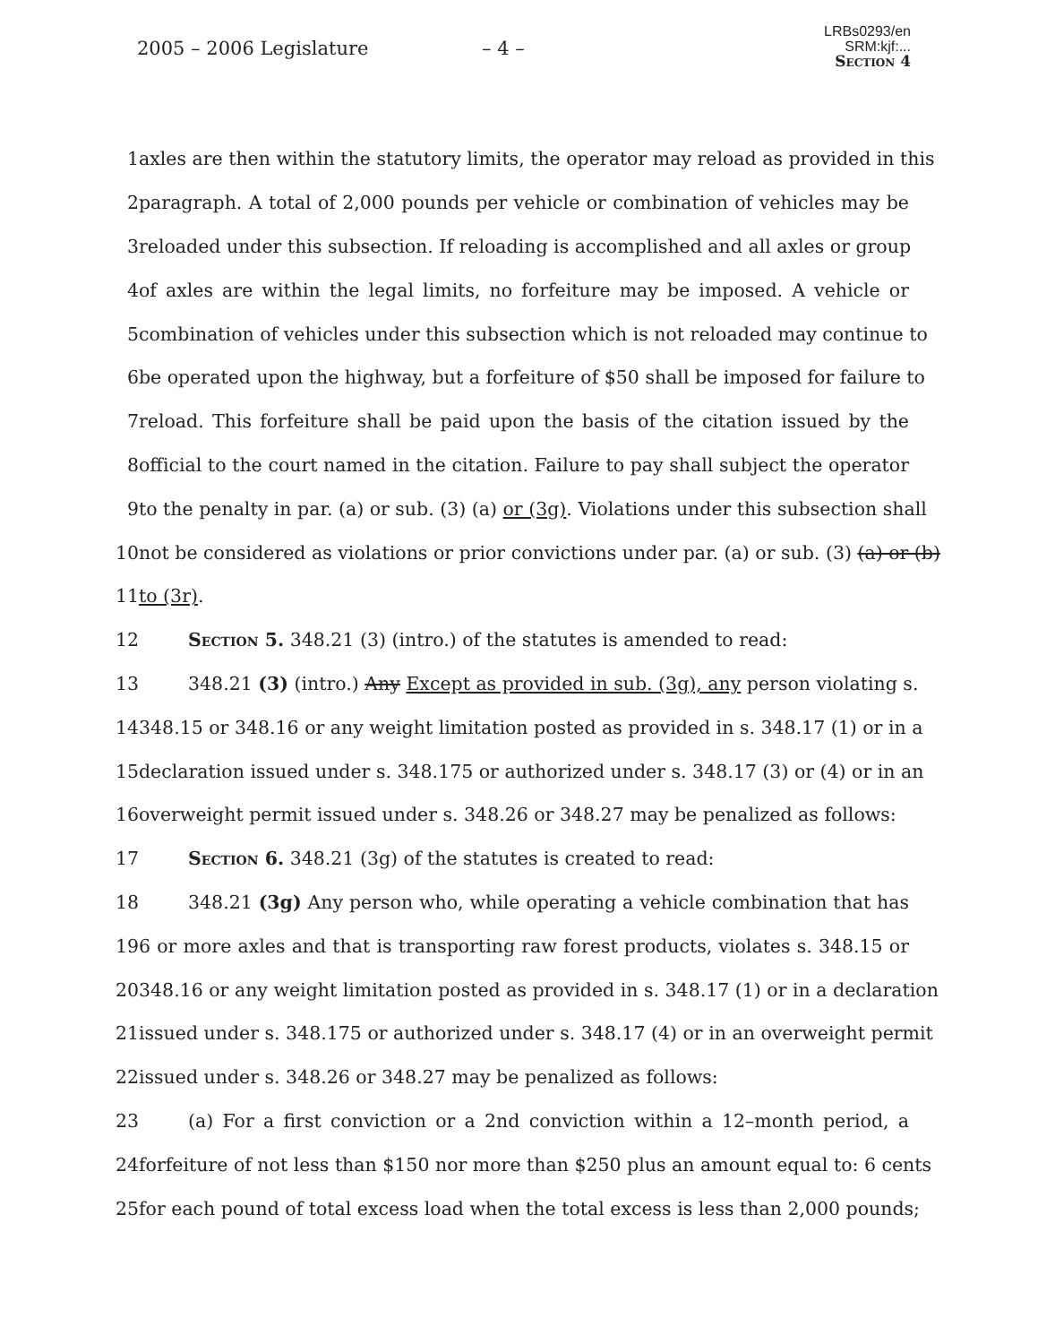2005 – 2006 Legislature – 4 –
LRBs0293/en
SRM:kjf:...
Section 4
1 axles are then within the statutory limits, the operator may reload as provided in this
2 paragraph. A total of 2,000 pounds per vehicle or combination of vehicles may be
3 reloaded under this subsection. If reloading is accomplished and all axles or group
4 of axles are within the legal limits, no forfeiture may be imposed. A vehicle or
5 combination of vehicles under this subsection which is not reloaded may continue to
6 be operated upon the highway, but a forfeiture of $50 shall be imposed for failure to
7 reload. This forfeiture shall be paid upon the basis of the citation issued by the
8 official to the court named in the citation. Failure to pay shall subject the operator
9 to the penalty in par. (a) or sub. (3) (a) or (3g). Violations under this subsection shall
10 not be considered as violations or prior convictions under par. (a) or sub. (3) (a) or (b)
11 to (3r).
12 Section 5. 348.21 (3) (intro.) of the statutes is amended to read:
13 348.21 (3) (intro.) Any Except as provided in sub. (3g), any person violating s.
14 348.15 or 348.16 or any weight limitation posted as provided in s. 348.17 (1) or in a
15 declaration issued under s. 348.175 or authorized under s. 348.17 (3) or (4) or in an
16 overweight permit issued under s. 348.26 or 348.27 may be penalized as follows:
17 Section 6. 348.21 (3g) of the statutes is created to read:
18 348.21 (3g) Any person who, while operating a vehicle combination that has
19 6 or more axles and that is transporting raw forest products, violates s. 348.15 or
20 348.16 or any weight limitation posted as provided in s. 348.17 (1) or in a declaration
21 issued under s. 348.175 or authorized under s. 348.17 (4) or in an overweight permit
22 issued under s. 348.26 or 348.27 may be penalized as follows:
23 (a) For a first conviction or a 2nd conviction within a 12–month period, a
24 forfeiture of not less than $150 nor more than $250 plus an amount equal to: 6 cents
25 for each pound of total excess load when the total excess is less than 2,000 pounds;